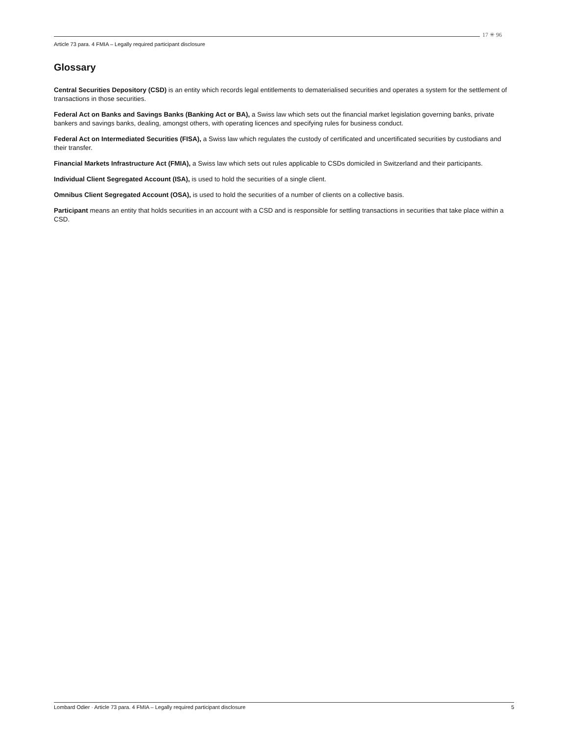Article 73 para. 4 FMIA – Legally required participant disclosure
17 ✳ 96
Glossary
Central Securities Depository (CSD) is an entity which records legal entitlements to dematerialised securities and operates a system for the settlement of transactions in those securities.
Federal Act on Banks and Savings Banks (Banking Act or BA), a Swiss law which sets out the financial market legislation governing banks, private bankers and savings banks, dealing, amongst others, with operating licences and specifying rules for business conduct.
Federal Act on Intermediated Securities (FISA), a Swiss law which regulates the custody of certificated and uncertificated securities by custodians and their transfer.
Financial Markets Infrastructure Act (FMIA), a Swiss law which sets out rules applicable to CSDs domiciled in Switzerland and their participants.
Individual Client Segregated Account (ISA), is used to hold the securities of a single client.
Omnibus Client Segregated Account (OSA), is used to hold the securities of a number of clients on a collective basis.
Participant means an entity that holds securities in an account with a CSD and is responsible for settling transactions in securities that take place within a CSD.
Lombard Odier · Article 73 para. 4 FMIA – Legally required participant disclosure 5